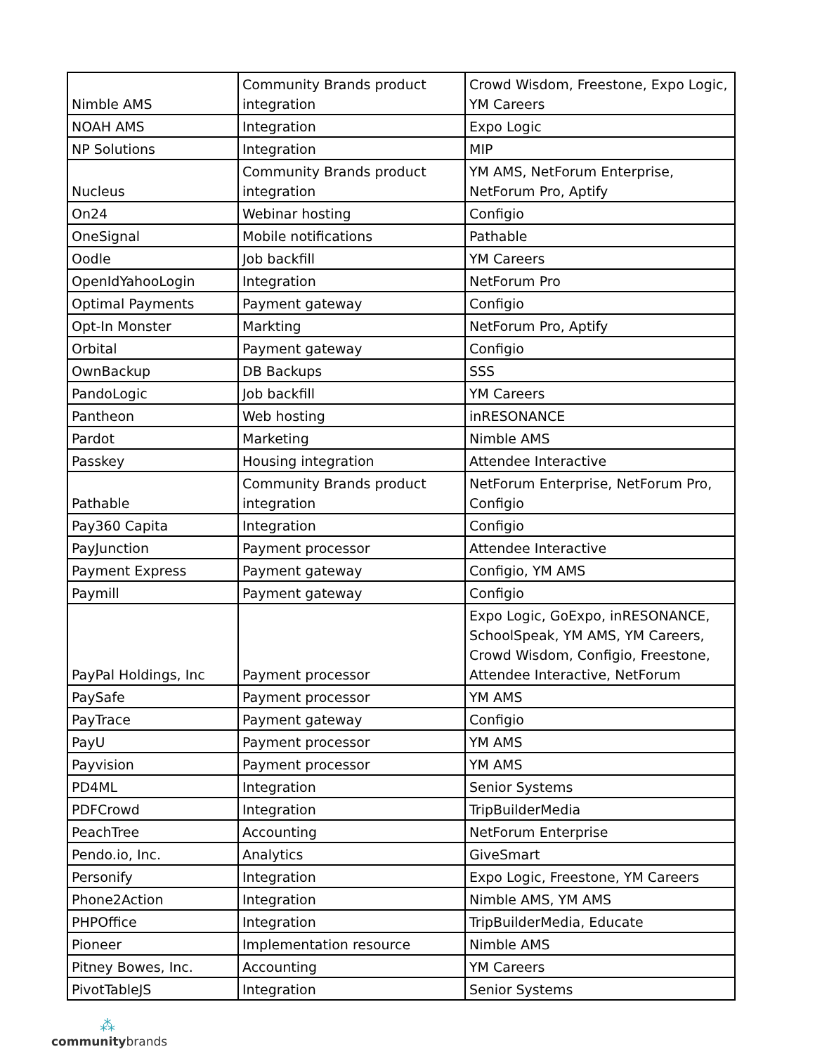| Nimble AMS | Community Brands product integration | Crowd Wisdom, Freestone, Expo Logic, YM Careers |
| NOAH AMS | Integration | Expo Logic |
| NP Solutions | Integration | MIP |
| Nucleus | Community Brands product integration | YM AMS, NetForum Enterprise, NetForum Pro, Aptify |
| On24 | Webinar hosting | Configio |
| OneSignal | Mobile notifications | Pathable |
| Oodle | Job backfill | YM Careers |
| OpenIdYahooLogin | Integration | NetForum Pro |
| Optimal Payments | Payment gateway | Configio |
| Opt-In Monster | Markting | NetForum Pro, Aptify |
| Orbital | Payment gateway | Configio |
| OwnBackup | DB Backups | SSS |
| PandoLogic | Job backfill | YM Careers |
| Pantheon | Web hosting | inRESONANCE |
| Pardot | Marketing | Nimble AMS |
| Passkey | Housing integration | Attendee Interactive |
| Pathable | Community Brands product integration | NetForum Enterprise, NetForum Pro, Configio |
| Pay360 Capita | Integration | Configio |
| PayJunction | Payment processor | Attendee Interactive |
| Payment Express | Payment gateway | Configio, YM AMS |
| Paymill | Payment gateway | Configio |
| PayPal Holdings, Inc | Payment processor | Expo Logic, GoExpo, inRESONANCE, SchoolSpeak, YM AMS, YM Careers, Crowd Wisdom, Configio, Freestone, Attendee Interactive, NetForum |
| PaySafe | Payment processor | YM AMS |
| PayTrace | Payment gateway | Configio |
| PayU | Payment processor | YM AMS |
| Payvision | Payment processor | YM AMS |
| PD4ML | Integration | Senior Systems |
| PDFCrowd | Integration | TripBuilderMedia |
| PeachTree | Accounting | NetForum Enterprise |
| Pendo.io, Inc. | Analytics | GiveSmart |
| Personify | Integration | Expo Logic, Freestone, YM Careers |
| Phone2Action | Integration | Nimble AMS, YM AMS |
| PHPOffice | Integration | TripBuilderMedia, Educate |
| Pioneer | Implementation resource | Nimble AMS |
| Pitney Bowes, Inc. | Accounting | YM Careers |
| PivotTableJS | Integration | Senior Systems |
⁂
communitybrands